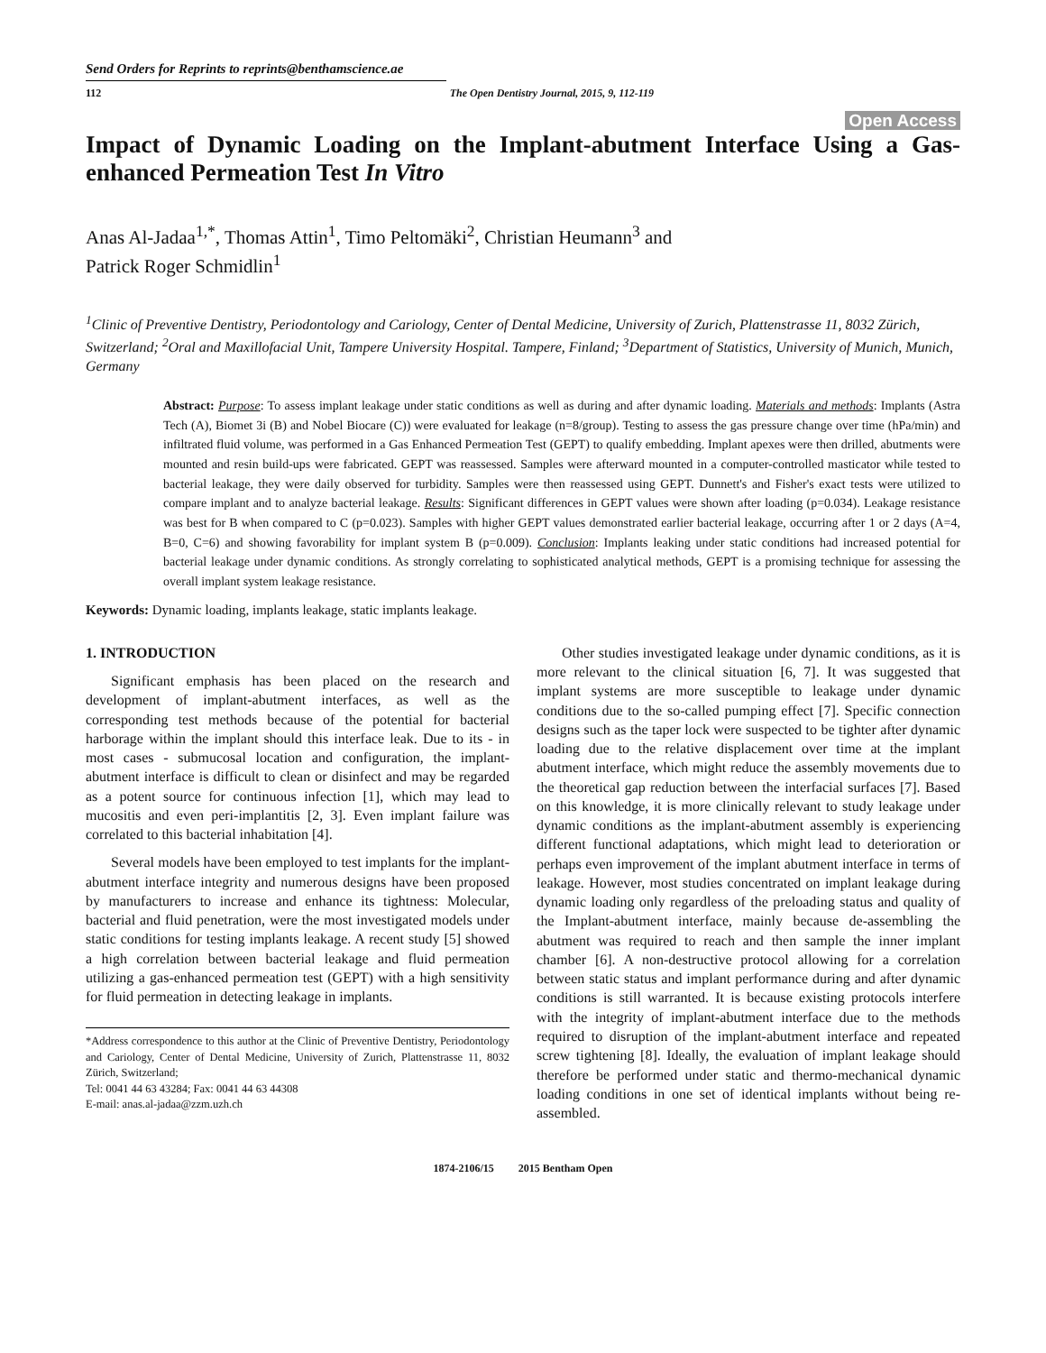Send Orders for Reprints to reprints@benthamscience.ae
112 The Open Dentistry Journal, 2015, 9, 112-119
Open Access
Impact of Dynamic Loading on the Implant-abutment Interface Using a Gas-enhanced Permeation Test In Vitro
Anas Al-Jadaa<sup>1,*</sup>, Thomas Attin<sup>1</sup>, Timo Peltomäki<sup>2</sup>, Christian Heumann<sup>3</sup> and
Patrick Roger Schmidlin<sup>1</sup>
<sup>1</sup> Clinic of Preventive Dentistry, Periodontology and Cariology, Center of Dental Medicine, University of Zurich, Plattenstrasse 11, 8032 Zürich, Switzerland; <sup>2</sup>Oral and Maxillofacial Unit, Tampere University Hospital. Tampere, Finland; <sup>3</sup>Department of Statistics, University of Munich, Munich, Germany
Abstract: Purpose: To assess implant leakage under static conditions as well as during and after dynamic loading. Materials and methods: Implants (Astra Tech (A), Biomet 3i (B) and Nobel Biocare (C)) were evaluated for leakage (n=8/group). Testing to assess the gas pressure change over time (hPa/min) and infiltrated fluid volume, was performed in a Gas Enhanced Permeation Test (GEPT) to qualify embedding. Implant apexes were then drilled, abutments were mounted and resin build-ups were fabricated. GEPT was reassessed. Samples were afterward mounted in a computer-controlled masticator while tested to bacterial leakage, they were daily observed for turbidity. Samples were then reassessed using GEPT. Dunnett's and Fisher's exact tests were utilized to compare implant and to analyze bacterial leakage. Results: Significant differences in GEPT values were shown after loading (p=0.034). Leakage resistance was best for B when compared to C (p=0.023). Samples with higher GEPT values demonstrated earlier bacterial leakage, occurring after 1 or 2 days (A=4, B=0, C=6) and showing favorability for implant system B (p=0.009). Conclusion: Implants leaking under static conditions had increased potential for bacterial leakage under dynamic conditions. As strongly correlating to sophisticated analytical methods, GEPT is a promising technique for assessing the overall implant system leakage resistance.
Keywords: Dynamic loading, implants leakage, static implants leakage.
1. INTRODUCTION
Significant emphasis has been placed on the research and development of implant-abutment interfaces, as well as the corresponding test methods because of the potential for bacterial harborage within the implant should this interface leak. Due to its - in most cases - submucosal location and configuration, the implant-abutment interface is difficult to clean or disinfect and may be regarded as a potent source for continuous infection [1], which may lead to mucositis and even peri-implantitis [2, 3]. Even implant failure was correlated to this bacterial inhabitation [4].
Several models have been employed to test implants for the implant-abutment interface integrity and numerous designs have been proposed by manufacturers to increase and enhance its tightness: Molecular, bacterial and fluid penetration, were the most investigated models under static conditions for testing implants leakage. A recent study [5] showed a high correlation between bacterial leakage and fluid permeation utilizing a gas-enhanced permeation test (GEPT) with a high sensitivity for fluid permeation in detecting leakage in implants.
*Address correspondence to this author at the Clinic of Preventive Dentistry, Periodontology and Cariology, Center of Dental Medicine, University of Zurich, Plattenstrasse 11, 8032 Zürich, Switzerland;
Tel: 0041 44 63 43284; Fax: 0041 44 63 44308
E-mail: anas.al-jadaa@zzm.uzh.ch
Other studies investigated leakage under dynamic conditions, as it is more relevant to the clinical situation [6, 7]. It was suggested that implant systems are more susceptible to leakage under dynamic conditions due to the so-called pumping effect [7]. Specific connection designs such as the taper lock were suspected to be tighter after dynamic loading due to the relative displacement over time at the implant abutment interface, which might reduce the assembly movements due to the theoretical gap reduction between the interfacial surfaces [7]. Based on this knowledge, it is more clinically relevant to study leakage under dynamic conditions as the implant-abutment assembly is experiencing different functional adaptations, which might lead to deterioration or perhaps even improvement of the implant abutment interface in terms of leakage. However, most studies concentrated on implant leakage during dynamic loading only regardless of the preloading status and quality of the Implant-abutment interface, mainly because de-assembling the abutment was required to reach and then sample the inner implant chamber [6]. A non-destructive protocol allowing for a correlation between static status and implant performance during and after dynamic conditions is still warranted. It is because existing protocols interfere with the integrity of implant-abutment interface due to the methods required to disruption of the implant-abutment interface and repeated screw tightening [8]. Ideally, the evaluation of implant leakage should therefore be performed under static and thermo-mechanical dynamic loading conditions in one set of identical implants without being re-assembled.
1874-2106/15 2015 Bentham Open